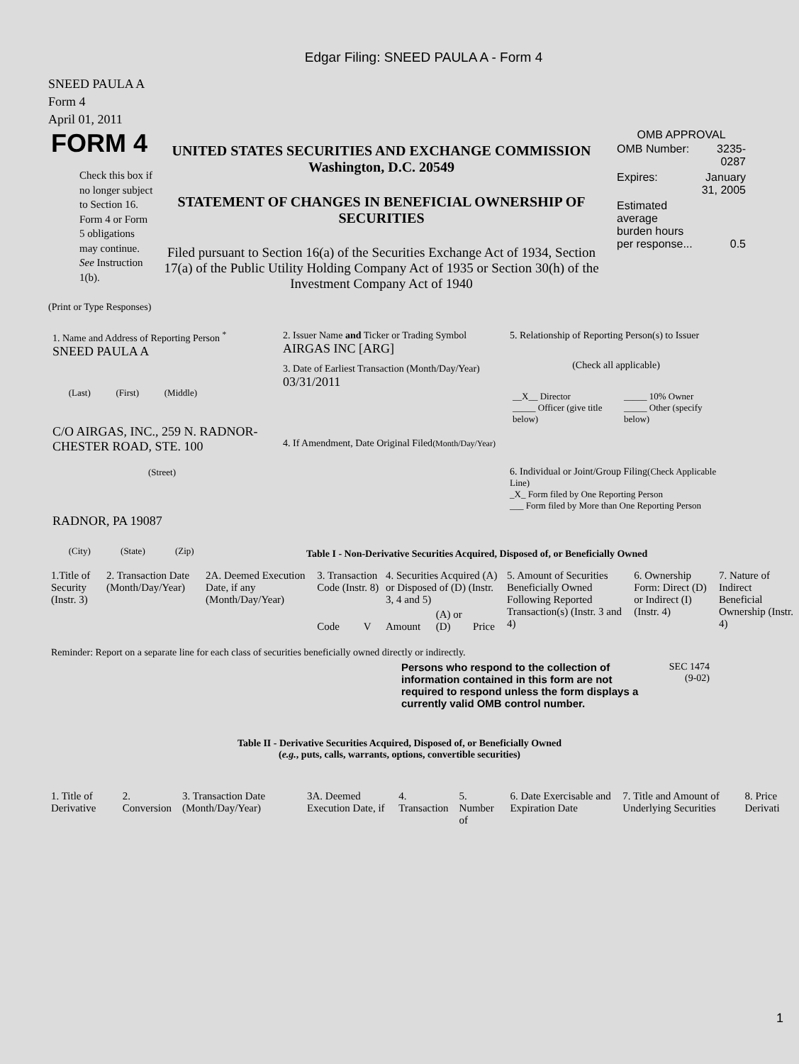Edgar Filing: SNEED PAULA A - Form 4
SNEED PAULA A
Form 4
April 01, 2011
FORM 4
Check this box if no longer subject to Section 16. Form 4 or Form 5 obligations may continue. See Instruction 1(b).
UNITED STATES SECURITIES AND EXCHANGE COMMISSION
Washington, D.C. 20549
STATEMENT OF CHANGES IN BENEFICIAL OWNERSHIP OF SECURITIES
Filed pursuant to Section 16(a) of the Securities Exchange Act of 1934, Section 17(a) of the Public Utility Holding Company Act of 1935 or Section 30(h) of the Investment Company Act of 1940
OMB APPROVAL
| OMB Number: | 3235-0287 |
| Expires: | January 31, 2005 |
| Estimated average burden hours per response... | 0.5 |
(Print or Type Responses)
1. Name and Address of Reporting Person <sup>*</sup>
SNEED PAULA A
(Last) (First) (Middle)
C/O AIRGAS, INC., 259 N. RADNOR-CHESTER ROAD, STE. 100
(Street)
RADNOR, PA 19087
(City) (State) (Zip)
2. Issuer Name and Ticker or Trading Symbol
AIRGAS INC [ARG]
3. Date of Earliest Transaction (Month/Day/Year)
03/31/2011
4. If Amendment, Date Original Filed(Month/Day/Year)
5. Relationship of Reporting Person(s) to Issuer
(Check all applicable)
| __X__ Director _____ Officer (give title below) | _____ 10% Owner _____ Other (specify below) |
6. Individual or Joint/Group Filing(Check Applicable Line)
_X_ Form filed by One Reporting Person
___ Form filed by More than One Reporting Person
Table I - Non-Derivative Securities Acquired, Disposed of, or Beneficially Owned
| 1.Title of Security (Instr. 3) | 2. Transaction Date (Month/Day/Year) | 2A. Deemed Execution Date, if any (Month/Day/Year) | 3. Transaction Code (Instr. 8) | | 4. Securities Acquired (A) or Disposed of (D) (Instr. 3, 4 and 5) | | | 5. Amount of Securities Beneficially Owned Following Reported Transaction(s) (Instr. 3 and 4) | 6. Ownership Form: Direct (D) or Indirect (I) (Instr. 4) | 7. Nature of Indirect Beneficial Ownership (Instr. 4) |
| --- | --- | --- | --- | --- | --- | --- | --- | --- | --- | --- |
| | | | Code | V | Amount | (A) or (D) | Price | | | |
Reminder: Report on a separate line for each class of securities beneficially owned directly or indirectly.
Persons who respond to the collection of information contained in this form are not required to respond unless the form displays a currently valid OMB control number.
SEC 1474
(9-02)
Table II - Derivative Securities Acquired, Disposed of, or Beneficially Owned
(e.g., puts, calls, warrants, options, convertible securities)
| 1. Title of Derivative | 2. Conversion | 3. Transaction Date (Month/Day/Year) | 3A. Deemed Execution Date, if | 4. Transaction | 5. Number of | 6. Date Exercisable and Expiration Date | 7. Title and Amount of Underlying Securities | 8. Price Derivati |
| --- | --- | --- | --- | --- | --- | --- | --- | --- |
1